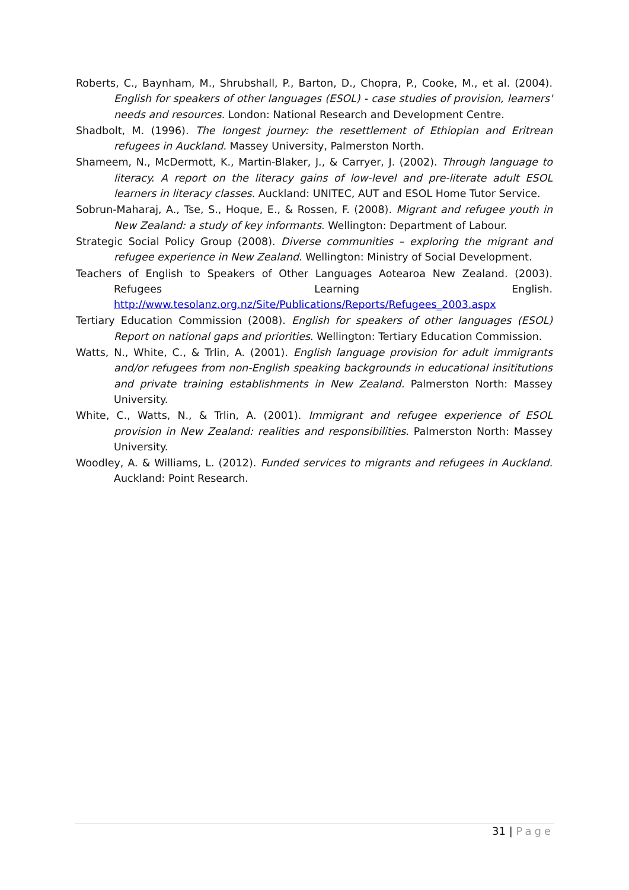Roberts, C., Baynham, M., Shrubshall, P., Barton, D., Chopra, P., Cooke, M., et al. (2004). English for speakers of other languages (ESOL) - case studies of provision, learners' needs and resources. London: National Research and Development Centre.
Shadbolt, M. (1996). The longest journey: the resettlement of Ethiopian and Eritrean refugees in Auckland. Massey University, Palmerston North.
Shameem, N., McDermott, K., Martin-Blaker, J., & Carryer, J. (2002). Through language to literacy. A report on the literacy gains of low-level and pre-literate adult ESOL learners in literacy classes. Auckland: UNITEC, AUT and ESOL Home Tutor Service.
Sobrun-Maharaj, A., Tse, S., Hoque, E., & Rossen, F. (2008). Migrant and refugee youth in New Zealand: a study of key informants. Wellington: Department of Labour.
Strategic Social Policy Group (2008). Diverse communities – exploring the migrant and refugee experience in New Zealand. Wellington: Ministry of Social Development.
Teachers of English to Speakers of Other Languages Aotearoa New Zealand. (2003). Refugees Learning English. http://www.tesolanz.org.nz/Site/Publications/Reports/Refugees_2003.aspx
Tertiary Education Commission (2008). English for speakers of other languages (ESOL) Report on national gaps and priorities. Wellington: Tertiary Education Commission.
Watts, N., White, C., & Trlin, A. (2001). English language provision for adult immigrants and/or refugees from non-English speaking backgrounds in educational insititutions and private training establishments in New Zealand. Palmerston North: Massey University.
White, C., Watts, N., & Trlin, A. (2001). Immigrant and refugee experience of ESOL provision in New Zealand: realities and responsibilities. Palmerston North: Massey University.
Woodley, A. & Williams, L. (2012). Funded services to migrants and refugees in Auckland. Auckland: Point Research.
31 | Page